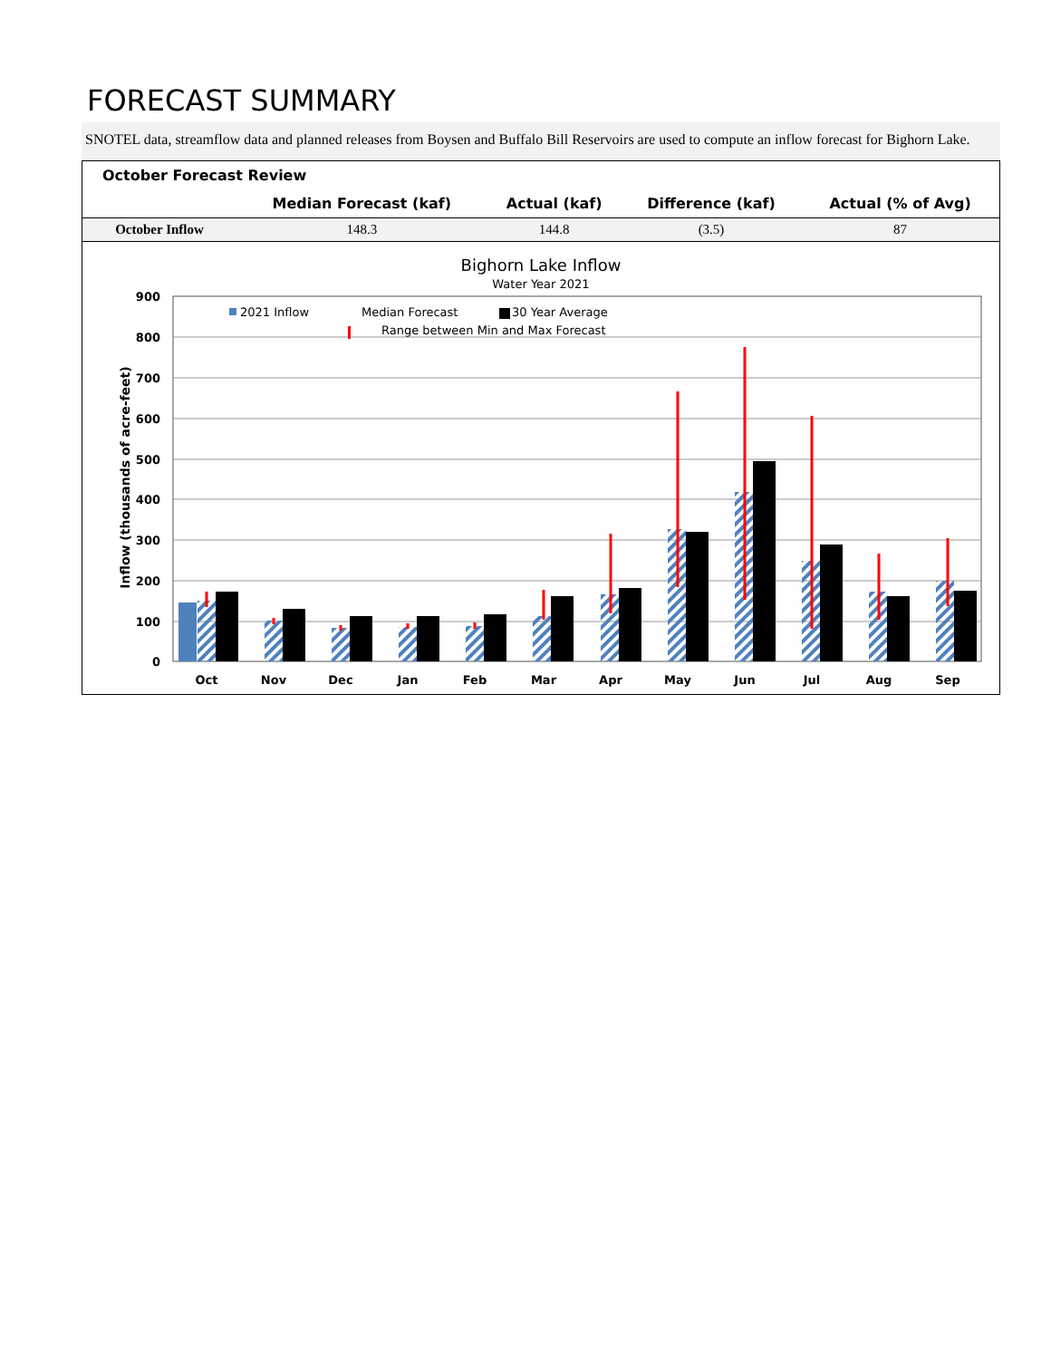FORECAST SUMMARY
SNOTEL data, streamflow data and planned releases from Boysen and Buffalo Bill Reservoirs are used to compute an inflow forecast for Bighorn Lake.
| October Forecast Review | | | | |
| --- | --- | --- | --- | --- |
| | Median Forecast (kaf) | Actual (kaf) | Difference (kaf) | Actual (% of Avg) |
| October Inflow | 148.3 | 144.8 | (3.5) | 87 |
Bighorn Lake Inflow
Water Year 2021
900
800
700
600
500
400
300
200
100
0
Inflow (thousands of acre-feet)
2021 Inflow
Median Forecast
30 Year Average
Range between Min and Max Forecast
Oct
Nov
Dec
Jan
Feb
Mar
Apr
May
Jun
Jul
Aug
Sep